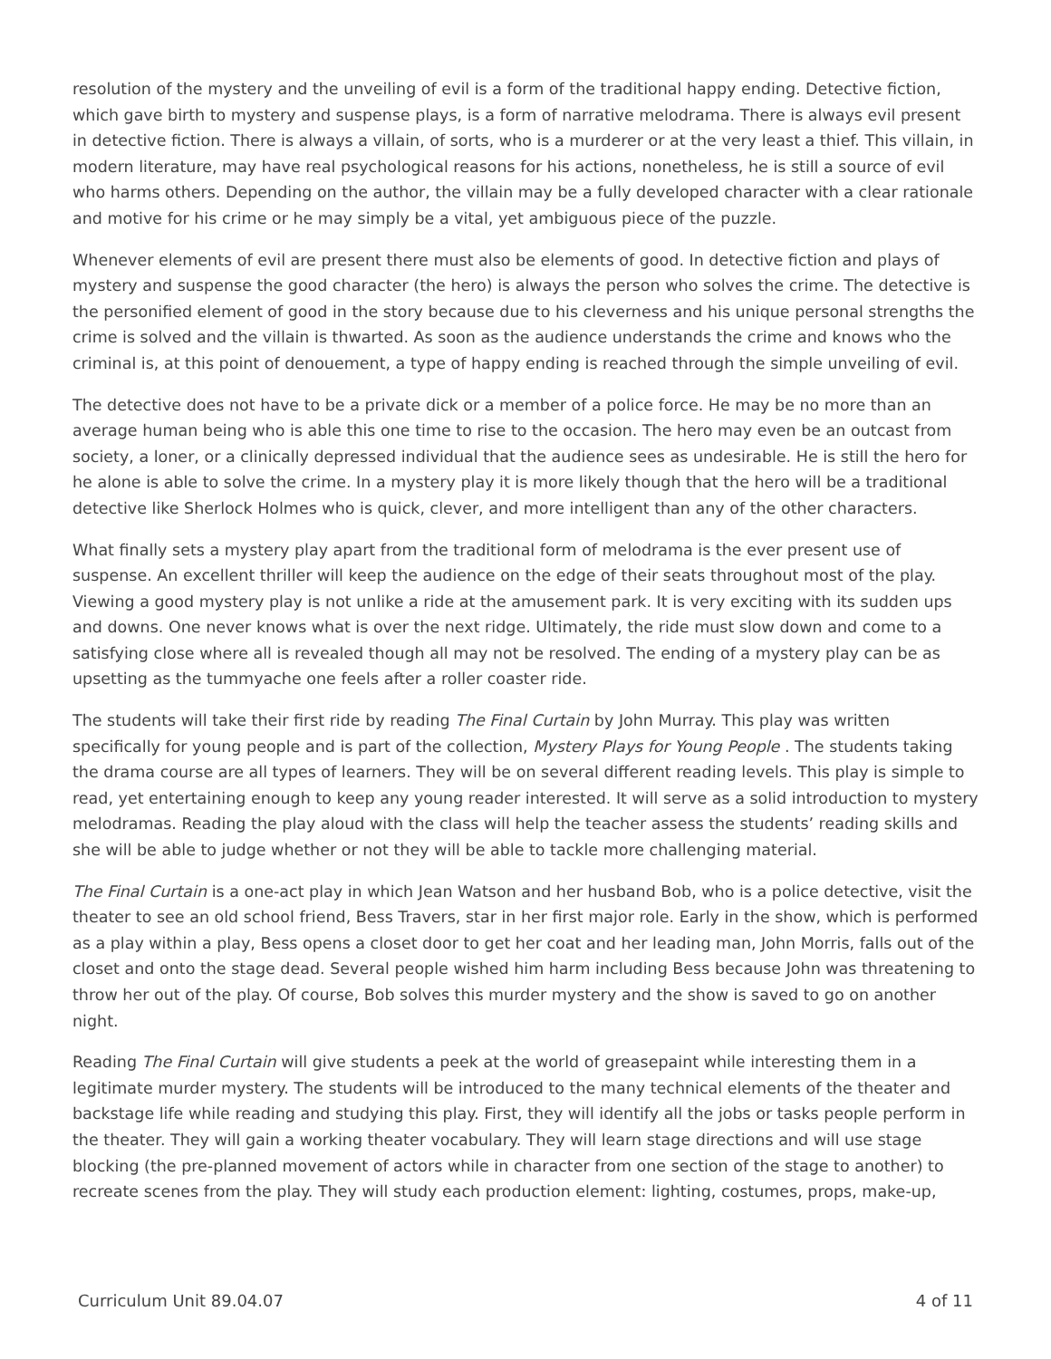resolution of the mystery and the unveiling of evil is a form of the traditional happy ending. Detective fiction, which gave birth to mystery and suspense plays, is a form of narrative melodrama. There is always evil present in detective fiction. There is always a villain, of sorts, who is a murderer or at the very least a thief. This villain, in modern literature, may have real psychological reasons for his actions, nonetheless, he is still a source of evil who harms others. Depending on the author, the villain may be a fully developed character with a clear rationale and motive for his crime or he may simply be a vital, yet ambiguous piece of the puzzle.
Whenever elements of evil are present there must also be elements of good. In detective fiction and plays of mystery and suspense the good character (the hero) is always the person who solves the crime. The detective is the personified element of good in the story because due to his cleverness and his unique personal strengths the crime is solved and the villain is thwarted. As soon as the audience understands the crime and knows who the criminal is, at this point of denouement, a type of happy ending is reached through the simple unveiling of evil.
The detective does not have to be a private dick or a member of a police force. He may be no more than an average human being who is able this one time to rise to the occasion. The hero may even be an outcast from society, a loner, or a clinically depressed individual that the audience sees as undesirable. He is still the hero for he alone is able to solve the crime. In a mystery play it is more likely though that the hero will be a traditional detective like Sherlock Holmes who is quick, clever, and more intelligent than any of the other characters.
What finally sets a mystery play apart from the traditional form of melodrama is the ever present use of suspense. An excellent thriller will keep the audience on the edge of their seats throughout most of the play. Viewing a good mystery play is not unlike a ride at the amusement park. It is very exciting with its sudden ups and downs. One never knows what is over the next ridge. Ultimately, the ride must slow down and come to a satisfying close where all is revealed though all may not be resolved. The ending of a mystery play can be as upsetting as the tummyache one feels after a roller coaster ride.
The students will take their first ride by reading The Final Curtain by John Murray. This play was written specifically for young people and is part of the collection, Mystery Plays for Young People . The students taking the drama course are all types of learners. They will be on several different reading levels. This play is simple to read, yet entertaining enough to keep any young reader interested. It will serve as a solid introduction to mystery melodramas. Reading the play aloud with the class will help the teacher assess the students’ reading skills and she will be able to judge whether or not they will be able to tackle more challenging material.
The Final Curtain is a one-act play in which Jean Watson and her husband Bob, who is a police detective, visit the theater to see an old school friend, Bess Travers, star in her first major role. Early in the show, which is performed as a play within a play, Bess opens a closet door to get her coat and her leading man, John Morris, falls out of the closet and onto the stage dead. Several people wished him harm including Bess because John was threatening to throw her out of the play. Of course, Bob solves this murder mystery and the show is saved to go on another night.
Reading The Final Curtain will give students a peek at the world of greasepaint while interesting them in a legitimate murder mystery. The students will be introduced to the many technical elements of the theater and backstage life while reading and studying this play. First, they will identify all the jobs or tasks people perform in the theater. They will gain a working theater vocabulary. They will learn stage directions and will use stage blocking (the pre-planned movement of actors while in character from one section of the stage to another) to recreate scenes from the play. They will study each production element: lighting, costumes, props, make-up,
Curriculum Unit 89.04.07 4 of 11